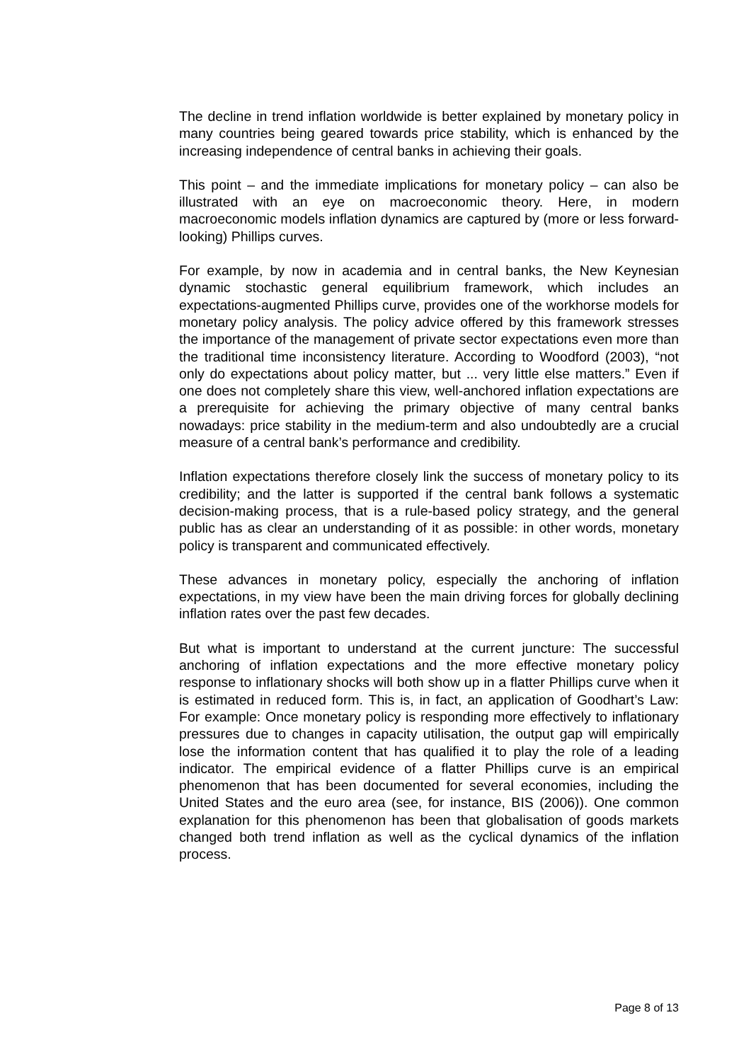The decline in trend inflation worldwide is better explained by monetary policy in many countries being geared towards price stability, which is enhanced by the increasing independence of central banks in achieving their goals.
This point – and the immediate implications for monetary policy – can also be illustrated with an eye on macroeconomic theory. Here, in modern macroeconomic models inflation dynamics are captured by (more or less forward-looking) Phillips curves.
For example, by now in academia and in central banks, the New Keynesian dynamic stochastic general equilibrium framework, which includes an expectations-augmented Phillips curve, provides one of the workhorse models for monetary policy analysis. The policy advice offered by this framework stresses the importance of the management of private sector expectations even more than the traditional time inconsistency literature. According to Woodford (2003), “not only do expectations about policy matter, but ... very little else matters.” Even if one does not completely share this view, well-anchored inflation expectations are a prerequisite for achieving the primary objective of many central banks nowadays: price stability in the medium-term and also undoubtedly are a crucial measure of a central bank’s performance and credibility.
Inflation expectations therefore closely link the success of monetary policy to its credibility; and the latter is supported if the central bank follows a systematic decision-making process, that is a rule-based policy strategy, and the general public has as clear an understanding of it as possible: in other words, monetary policy is transparent and communicated effectively.
These advances in monetary policy, especially the anchoring of inflation expectations, in my view have been the main driving forces for globally declining inflation rates over the past few decades.
But what is important to understand at the current juncture: The successful anchoring of inflation expectations and the more effective monetary policy response to inflationary shocks will both show up in a flatter Phillips curve when it is estimated in reduced form. This is, in fact, an application of Goodhart’s Law: For example: Once monetary policy is responding more effectively to inflationary pressures due to changes in capacity utilisation, the output gap will empirically lose the information content that has qualified it to play the role of a leading indicator. The empirical evidence of a flatter Phillips curve is an empirical phenomenon that has been documented for several economies, including the United States and the euro area (see, for instance, BIS (2006)). One common explanation for this phenomenon has been that globalisation of goods markets changed both trend inflation as well as the cyclical dynamics of the inflation process.
Page 8 of 13